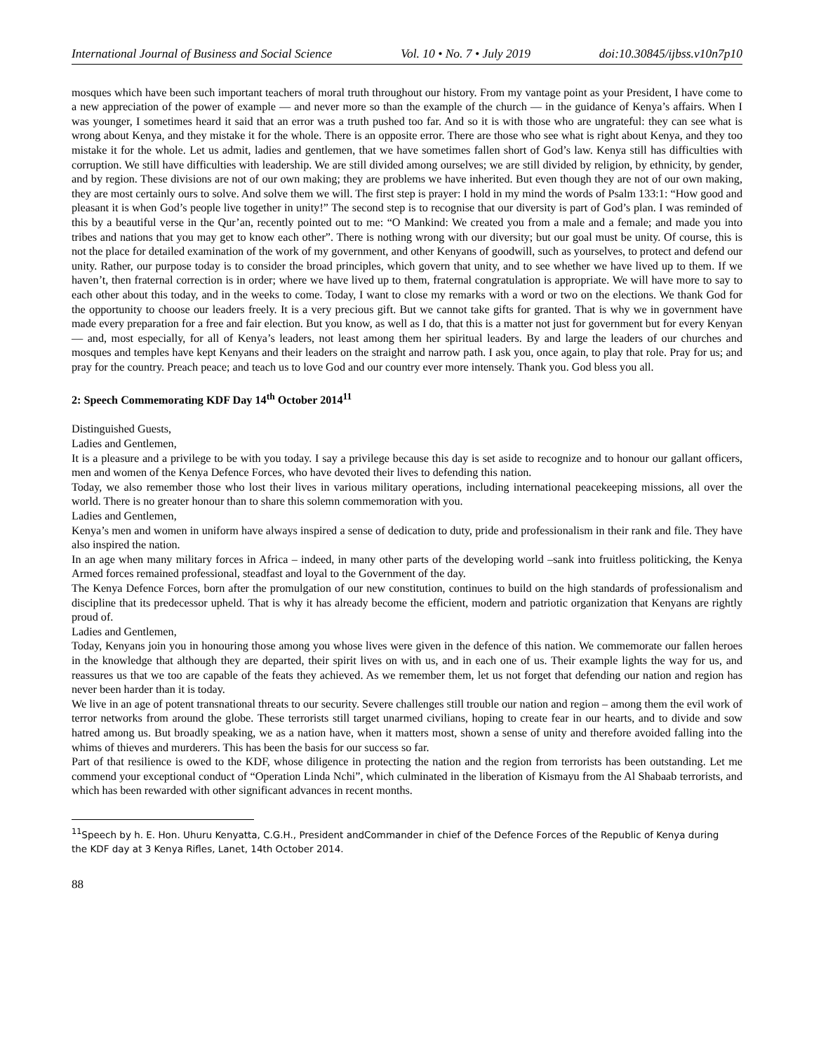International Journal of Business and Social Science Vol. 10 • No. 7 • July 2019 doi:10.30845/ijbss.v10n7p10
mosques which have been such important teachers of moral truth throughout our history. From my vantage point as your President, I have come to a new appreciation of the power of example — and never more so than the example of the church — in the guidance of Kenya’s affairs. When I was younger, I sometimes heard it said that an error was a truth pushed too far. And so it is with those who are ungrateful: they can see what is wrong about Kenya, and they mistake it for the whole. There is an opposite error. There are those who see what is right about Kenya, and they too mistake it for the whole. Let us admit, ladies and gentlemen, that we have sometimes fallen short of God’s law. Kenya still has difficulties with corruption. We still have difficulties with leadership. We are still divided among ourselves; we are still divided by religion, by ethnicity, by gender, and by region. These divisions are not of our own making; they are problems we have inherited. But even though they are not of our own making, they are most certainly ours to solve. And solve them we will. The first step is prayer: I hold in my mind the words of Psalm 133:1: “How good and pleasant it is when God’s people live together in unity!” The second step is to recognise that our diversity is part of God’s plan. I was reminded of this by a beautiful verse in the Qur’an, recently pointed out to me: “O Mankind: We created you from a male and a female; and made you into tribes and nations that you may get to know each other”. There is nothing wrong with our diversity; but our goal must be unity. Of course, this is not the place for detailed examination of the work of my government, and other Kenyans of goodwill, such as yourselves, to protect and defend our unity. Rather, our purpose today is to consider the broad principles, which govern that unity, and to see whether we have lived up to them. If we haven’t, then fraternal correction is in order; where we have lived up to them, fraternal congratulation is appropriate. We will have more to say to each other about this today, and in the weeks to come. Today, I want to close my remarks with a word or two on the elections. We thank God for the opportunity to choose our leaders freely. It is a very precious gift. But we cannot take gifts for granted. That is why we in government have made every preparation for a free and fair election. But you know, as well as I do, that this is a matter not just for government but for every Kenyan — and, most especially, for all of Kenya’s leaders, not least among them her spiritual leaders. By and large the leaders of our churches and mosques and temples have kept Kenyans and their leaders on the straight and narrow path. I ask you, once again, to play that role. Pray for us; and pray for the country. Preach peace; and teach us to love God and our country ever more intensely. Thank you. God bless you all.
2: Speech Commemorating KDF Day 14<sup>th</sup> October 2014<sup>11</sup>
Distinguished Guests,
Ladies and Gentlemen,
It is a pleasure and a privilege to be with you today. I say a privilege because this day is set aside to recognize and to honour our gallant officers, men and women of the Kenya Defence Forces, who have devoted their lives to defending this nation.
Today, we also remember those who lost their lives in various military operations, including international peacekeeping missions, all over the world. There is no greater honour than to share this solemn commemoration with you.
Ladies and Gentlemen,
Kenya’s men and women in uniform have always inspired a sense of dedication to duty, pride and professionalism in their rank and file. They have also inspired the nation.
In an age when many military forces in Africa – indeed, in many other parts of the developing world –sank into fruitless politicking, the Kenya Armed forces remained professional, steadfast and loyal to the Government of the day.
The Kenya Defence Forces, born after the promulgation of our new constitution, continues to build on the high standards of professionalism and discipline that its predecessor upheld. That is why it has already become the efficient, modern and patriotic organization that Kenyans are rightly proud of.
Ladies and Gentlemen,
Today, Kenyans join you in honouring those among you whose lives were given in the defence of this nation. We commemorate our fallen heroes in the knowledge that although they are departed, their spirit lives on with us, and in each one of us. Their example lights the way for us, and reassures us that we too are capable of the feats they achieved. As we remember them, let us not forget that defending our nation and region has never been harder than it is today.
We live in an age of potent transnational threats to our security. Severe challenges still trouble our nation and region – among them the evil work of terror networks from around the globe. These terrorists still target unarmed civilians, hoping to create fear in our hearts, and to divide and sow hatred among us. But broadly speaking, we as a nation have, when it matters most, shown a sense of unity and therefore avoided falling into the whims of thieves and murderers. This has been the basis for our success so far.
Part of that resilience is owed to the KDF, whose diligence in protecting the nation and the region from terrorists has been outstanding. Let me commend your exceptional conduct of “Operation Linda Nchi”, which culminated in the liberation of Kismayu from the Al Shabaab terrorists, and which has been rewarded with other significant advances in recent months.
<sup>11</sup> Speech by h. E. Hon. Uhuru Kenyatta, C.G.H., President andCommander in chief of the Defence Forces of the Republic of Kenya during the KDF day at 3 Kenya Rifles, Lanet, 14th October 2014.
88